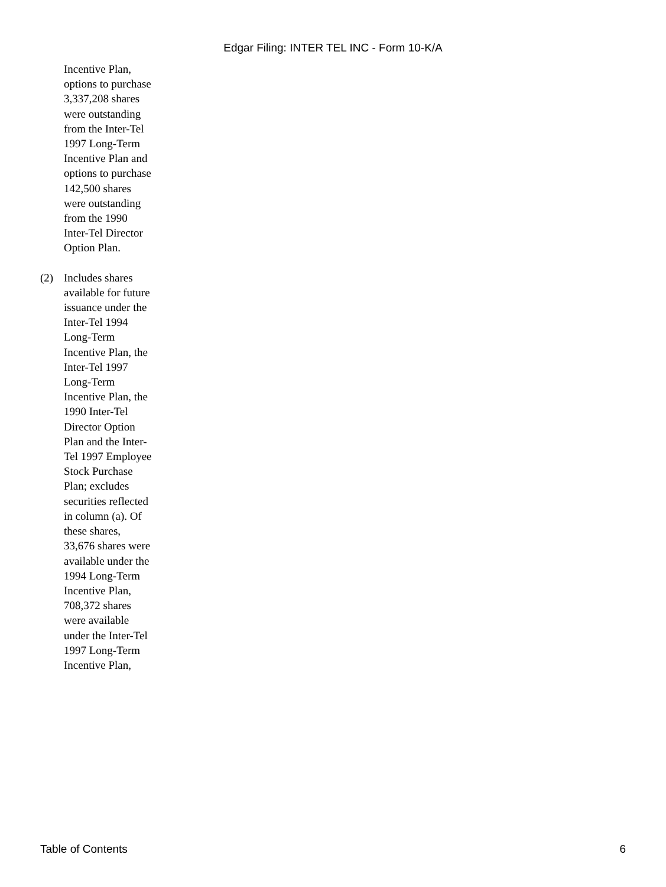Edgar Filing: INTER TEL INC - Form 10-K/A
Incentive Plan, options to purchase 3,337,208 shares were outstanding from the Inter-Tel 1997 Long-Term Incentive Plan and options to purchase 142,500 shares were outstanding from the 1990 Inter-Tel Director Option Plan.
(2) Includes shares available for future issuance under the Inter-Tel 1994 Long-Term Incentive Plan, the Inter-Tel 1997 Long-Term Incentive Plan, the 1990 Inter-Tel Director Option Plan and the Inter-Tel 1997 Employee Stock Purchase Plan; excludes securities reflected in column (a). Of these shares, 33,676 shares were available under the 1994 Long-Term Incentive Plan, 708,372 shares were available under the Inter-Tel 1997 Long-Term Incentive Plan,
Table of Contents 6